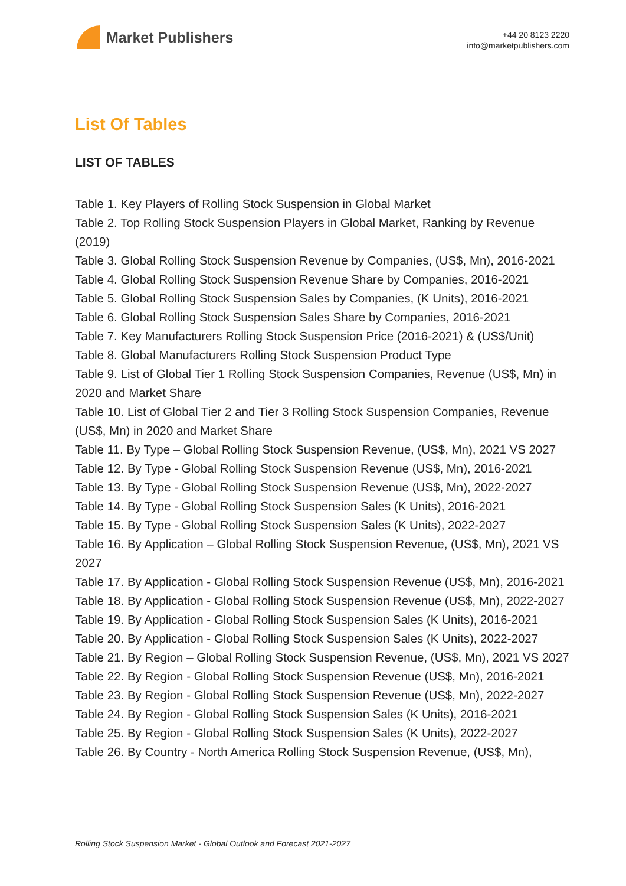Market Publishers
+44 20 8123 2220
info@marketpublishers.com
List Of Tables
LIST OF TABLES
Table 1. Key Players of Rolling Stock Suspension in Global Market
Table 2. Top Rolling Stock Suspension Players in Global Market, Ranking by Revenue (2019)
Table 3. Global Rolling Stock Suspension Revenue by Companies, (US$, Mn), 2016-2021
Table 4. Global Rolling Stock Suspension Revenue Share by Companies, 2016-2021
Table 5. Global Rolling Stock Suspension Sales by Companies, (K Units), 2016-2021
Table 6. Global Rolling Stock Suspension Sales Share by Companies, 2016-2021
Table 7. Key Manufacturers Rolling Stock Suspension Price (2016-2021) & (US$/Unit)
Table 8. Global Manufacturers Rolling Stock Suspension Product Type
Table 9. List of Global Tier 1 Rolling Stock Suspension Companies, Revenue (US$, Mn) in 2020 and Market Share
Table 10. List of Global Tier 2 and Tier 3 Rolling Stock Suspension Companies, Revenue (US$, Mn) in 2020 and Market Share
Table 11. By Type – Global Rolling Stock Suspension Revenue, (US$, Mn), 2021 VS 2027
Table 12. By Type - Global Rolling Stock Suspension Revenue (US$, Mn), 2016-2021
Table 13. By Type - Global Rolling Stock Suspension Revenue (US$, Mn), 2022-2027
Table 14. By Type - Global Rolling Stock Suspension Sales (K Units), 2016-2021
Table 15. By Type - Global Rolling Stock Suspension Sales (K Units), 2022-2027
Table 16. By Application – Global Rolling Stock Suspension Revenue, (US$, Mn), 2021 VS 2027
Table 17. By Application - Global Rolling Stock Suspension Revenue (US$, Mn), 2016-2021
Table 18. By Application - Global Rolling Stock Suspension Revenue (US$, Mn), 2022-2027
Table 19. By Application - Global Rolling Stock Suspension Sales (K Units), 2016-2021
Table 20. By Application - Global Rolling Stock Suspension Sales (K Units), 2022-2027
Table 21. By Region – Global Rolling Stock Suspension Revenue, (US$, Mn), 2021 VS 2027
Table 22. By Region - Global Rolling Stock Suspension Revenue (US$, Mn), 2016-2021
Table 23. By Region - Global Rolling Stock Suspension Revenue (US$, Mn), 2022-2027
Table 24. By Region - Global Rolling Stock Suspension Sales (K Units), 2016-2021
Table 25. By Region - Global Rolling Stock Suspension Sales (K Units), 2022-2027
Table 26. By Country - North America Rolling Stock Suspension Revenue, (US$, Mn),
Rolling Stock Suspension Market - Global Outlook and Forecast 2021-2027